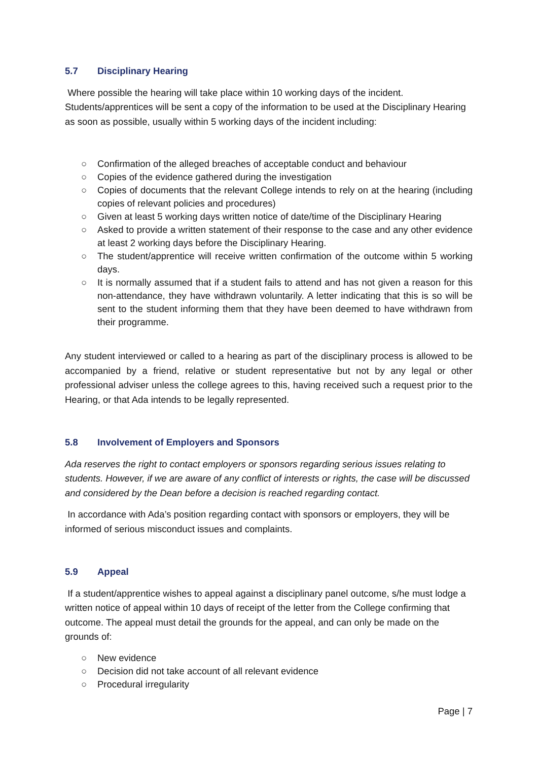5.7 Disciplinary Hearing
Where possible the hearing will take place within 10 working days of the incident. Students/apprentices will be sent a copy of the information to be used at the Disciplinary Hearing as soon as possible, usually within 5 working days of the incident including:
○ Confirmation of the alleged breaches of acceptable conduct and behaviour
○ Copies of the evidence gathered during the investigation
○ Copies of documents that the relevant College intends to rely on at the hearing (including copies of relevant policies and procedures)
○ Given at least 5 working days written notice of date/time of the Disciplinary Hearing
○ Asked to provide a written statement of their response to the case and any other evidence at least 2 working days before the Disciplinary Hearing.
○ The student/apprentice will receive written confirmation of the outcome within 5 working days.
○ It is normally assumed that if a student fails to attend and has not given a reason for this non-attendance, they have withdrawn voluntarily. A letter indicating that this is so will be sent to the student informing them that they have been deemed to have withdrawn from their programme.
Any student interviewed or called to a hearing as part of the disciplinary process is allowed to be accompanied by a friend, relative or student representative but not by any legal or other professional adviser unless the college agrees to this, having received such a request prior to the Hearing, or that Ada intends to be legally represented.
5.8 Involvement of Employers and Sponsors
Ada reserves the right to contact employers or sponsors regarding serious issues relating to students. However, if we are aware of any conflict of interests or rights, the case will be discussed and considered by the Dean before a decision is reached regarding contact.
In accordance with Ada’s position regarding contact with sponsors or employers, they will be informed of serious misconduct issues and complaints.
5.9 Appeal
If a student/apprentice wishes to appeal against a disciplinary panel outcome, s/he must lodge a written notice of appeal within 10 days of receipt of the letter from the College confirming that outcome. The appeal must detail the grounds for the appeal, and can only be made on the grounds of:
○ New evidence
○ Decision did not take account of all relevant evidence
○ Procedural irregularity
Page | 7